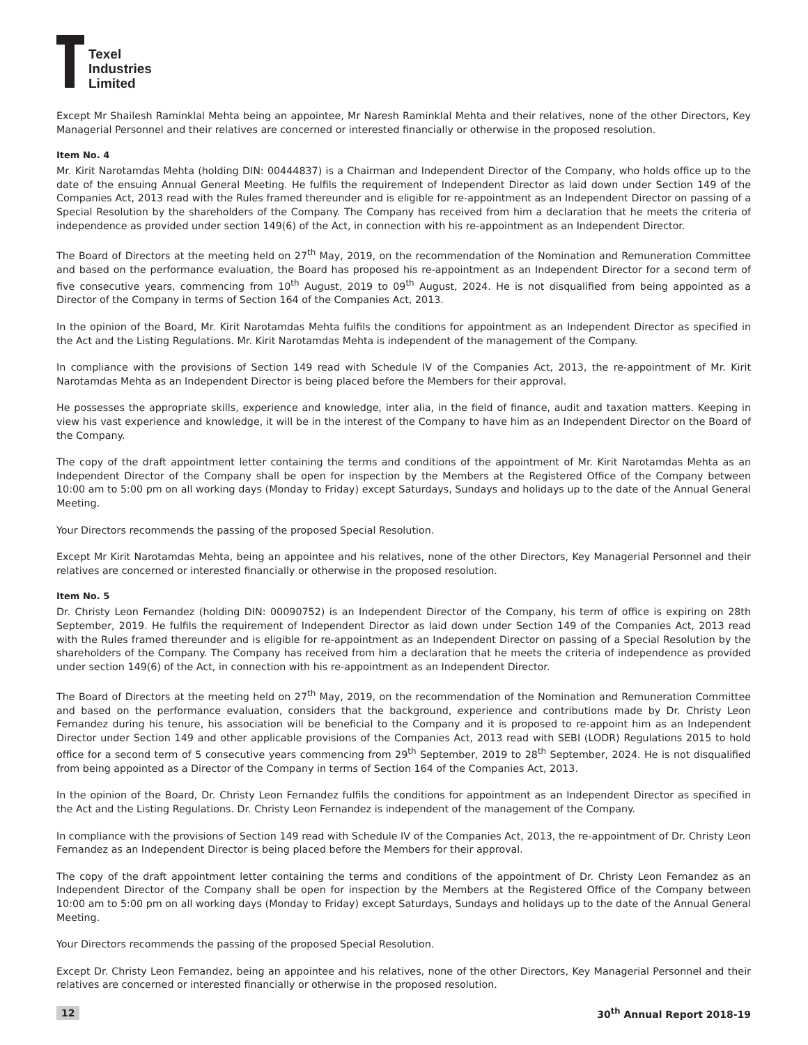Texel
Industries
Limited
Except Mr Shailesh Raminklal Mehta being an appointee, Mr Naresh Raminklal Mehta and their relatives, none of the other Directors, Key Managerial Personnel and their relatives are concerned or interested financially or otherwise in the proposed resolution.
Item No. 4
Mr. Kirit Narotamdas Mehta (holding DIN: 00444837) is a Chairman and Independent Director of the Company, who holds office up to the date of the ensuing Annual General Meeting. He fulfils the requirement of Independent Director as laid down under Section 149 of the Companies Act, 2013 read with the Rules framed thereunder and is eligible for re-appointment as an Independent Director on passing of a Special Resolution by the shareholders of the Company. The Company has received from him a declaration that he meets the criteria of independence as provided under section 149(6) of the Act, in connection with his re-appointment as an Independent Director.
The Board of Directors at the meeting held on 27<sup>th</sup> May, 2019, on the recommendation of the Nomination and Remuneration Committee and based on the performance evaluation, the Board has proposed his re-appointment as an Independent Director for a second term of five consecutive years, commencing from 10<sup>th</sup> August, 2019 to 09<sup>th</sup> August, 2024. He is not disqualified from being appointed as a Director of the Company in terms of Section 164 of the Companies Act, 2013.
In the opinion of the Board, Mr. Kirit Narotamdas Mehta fulfils the conditions for appointment as an Independent Director as specified in the Act and the Listing Regulations. Mr. Kirit Narotamdas Mehta is independent of the management of the Company.
In compliance with the provisions of Section 149 read with Schedule IV of the Companies Act, 2013, the re-appointment of Mr. Kirit Narotamdas Mehta as an Independent Director is being placed before the Members for their approval.
He possesses the appropriate skills, experience and knowledge, inter alia, in the field of finance, audit and taxation matters. Keeping in view his vast experience and knowledge, it will be in the interest of the Company to have him as an Independent Director on the Board of the Company.
The copy of the draft appointment letter containing the terms and conditions of the appointment of Mr. Kirit Narotamdas Mehta as an Independent Director of the Company shall be open for inspection by the Members at the Registered Office of the Company between 10:00 am to 5:00 pm on all working days (Monday to Friday) except Saturdays, Sundays and holidays up to the date of the Annual General Meeting.
Your Directors recommends the passing of the proposed Special Resolution.
Except Mr Kirit Narotamdas Mehta, being an appointee and his relatives, none of the other Directors, Key Managerial Personnel and their relatives are concerned or interested financially or otherwise in the proposed resolution.
Item No. 5
Dr. Christy Leon Fernandez (holding DIN: 00090752) is an Independent Director of the Company, his term of office is expiring on 28th September, 2019. He fulfils the requirement of Independent Director as laid down under Section 149 of the Companies Act, 2013 read with the Rules framed thereunder and is eligible for re-appointment as an Independent Director on passing of a Special Resolution by the shareholders of the Company. The Company has received from him a declaration that he meets the criteria of independence as provided under section 149(6) of the Act, in connection with his re-appointment as an Independent Director.
The Board of Directors at the meeting held on 27<sup>th</sup> May, 2019, on the recommendation of the Nomination and Remuneration Committee and based on the performance evaluation, considers that the background, experience and contributions made by Dr. Christy Leon Fernandez during his tenure, his association will be beneficial to the Company and it is proposed to re-appoint him as an Independent Director under Section 149 and other applicable provisions of the Companies Act, 2013 read with SEBI (LODR) Regulations 2015 to hold office for a second term of 5 consecutive years commencing from 29<sup>th</sup> September, 2019 to 28<sup>th</sup> September, 2024. He is not disqualified from being appointed as a Director of the Company in terms of Section 164 of the Companies Act, 2013.
In the opinion of the Board, Dr. Christy Leon Fernandez fulfils the conditions for appointment as an Independent Director as specified in the Act and the Listing Regulations. Dr. Christy Leon Fernandez is independent of the management of the Company.
In compliance with the provisions of Section 149 read with Schedule IV of the Companies Act, 2013, the re-appointment of Dr. Christy Leon Fernandez as an Independent Director is being placed before the Members for their approval.
The copy of the draft appointment letter containing the terms and conditions of the appointment of Dr. Christy Leon Fernandez as an Independent Director of the Company shall be open for inspection by the Members at the Registered Office of the Company between 10:00 am to 5:00 pm on all working days (Monday to Friday) except Saturdays, Sundays and holidays up to the date of the Annual General Meeting.
Your Directors recommends the passing of the proposed Special Resolution.
Except Dr. Christy Leon Fernandez, being an appointee and his relatives, none of the other Directors, Key Managerial Personnel and their relatives are concerned or interested financially or otherwise in the proposed resolution.
12 30<sup>th</sup> Annual Report 2018-19